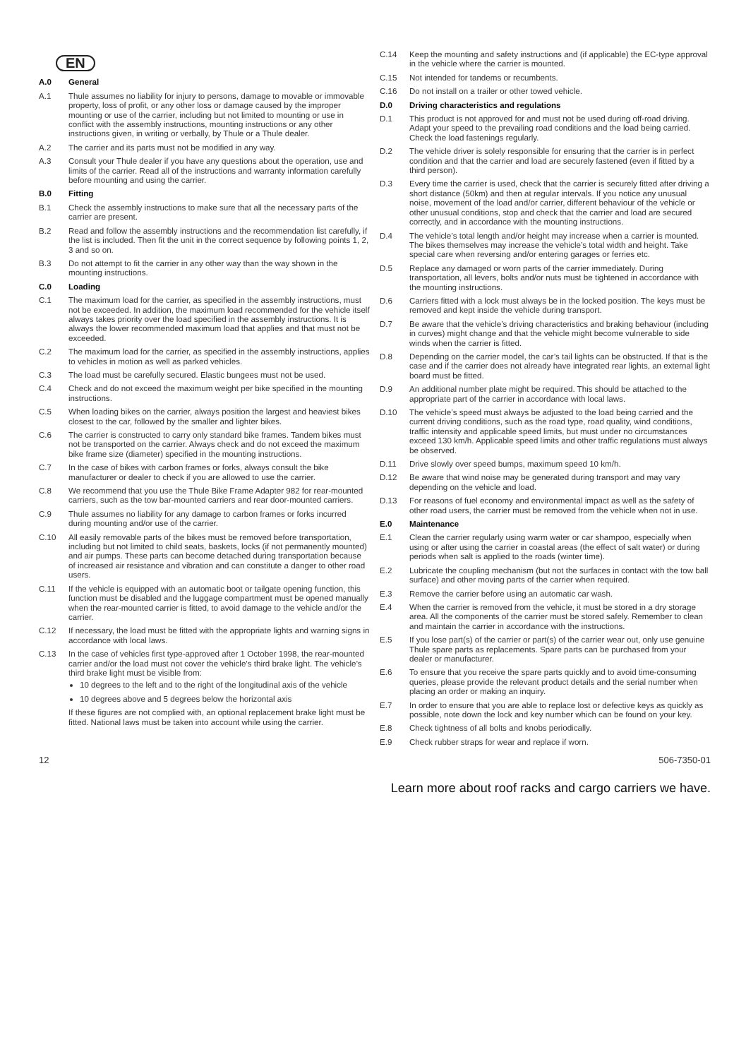EN
A.0 General
A.1 Thule assumes no liability for injury to persons, damage to movable or immovable property, loss of profit, or any other loss or damage caused by the improper mounting or use of the carrier, including but not limited to mounting or use in conflict with the assembly instructions, mounting instructions or any other instructions given, in writing or verbally, by Thule or a Thule dealer.
A.2 The carrier and its parts must not be modified in any way.
A.3 Consult your Thule dealer if you have any questions about the operation, use and limits of the carrier. Read all of the instructions and warranty information carefully before mounting and using the carrier.
B.0 Fitting
B.1 Check the assembly instructions to make sure that all the necessary parts of the carrier are present.
B.2 Read and follow the assembly instructions and the recommendation list carefully, if the list is included. Then fit the unit in the correct sequence by following points 1, 2, 3 and so on.
B.3 Do not attempt to fit the carrier in any other way than the way shown in the mounting instructions.
C.0 Loading
C.1 The maximum load for the carrier, as specified in the assembly instructions, must not be exceeded. In addition, the maximum load recommended for the vehicle itself always takes priority over the load specified in the assembly instructions. It is always the lower recommended maximum load that applies and that must not be exceeded.
C.2 The maximum load for the carrier, as specified in the assembly instructions, applies to vehicles in motion as well as parked vehicles.
C.3 The load must be carefully secured. Elastic bungees must not be used.
C.4 Check and do not exceed the maximum weight per bike specified in the mounting instructions.
C.5 When loading bikes on the carrier, always position the largest and heaviest bikes closest to the car, followed by the smaller and lighter bikes.
C.6 The carrier is constructed to carry only standard bike frames. Tandem bikes must not be transported on the carrier. Always check and do not exceed the maximum bike frame size (diameter) specified in the mounting instructions.
C.7 In the case of bikes with carbon frames or forks, always consult the bike manufacturer or dealer to check if you are allowed to use the carrier.
C.8 We recommend that you use the Thule Bike Frame Adapter 982 for rear-mounted carriers, such as the tow bar-mounted carriers and rear door-mounted carriers.
C.9 Thule assumes no liability for any damage to carbon frames or forks incurred during mounting and/or use of the carrier.
C.10 All easily removable parts of the bikes must be removed before transportation, including but not limited to child seats, baskets, locks (if not permanently mounted) and air pumps. These parts can become detached during transportation because of increased air resistance and vibration and can constitute a danger to other road users.
C.11 If the vehicle is equipped with an automatic boot or tailgate opening function, this function must be disabled and the luggage compartment must be opened manually when the rear-mounted carrier is fitted, to avoid damage to the vehicle and/or the carrier.
C.12 If necessary, the load must be fitted with the appropriate lights and warning signs in accordance with local laws.
C.13 In the case of vehicles first type-approved after 1 October 1998, the rear-mounted carrier and/or the load must not cover the vehicle’s third brake light. The vehicle’s third brake light must be visible from:
10 degrees to the left and to the right of the longitudinal axis of the vehicle
10 degrees above and 5 degrees below the horizontal axis
If these figures are not complied with, an optional replacement brake light must be fitted. National laws must be taken into account while using the carrier.
C.14 Keep the mounting and safety instructions and (if applicable) the EC-type approval in the vehicle where the carrier is mounted.
C.15 Not intended for tandems or recumbents.
C.16 Do not install on a trailer or other towed vehicle.
D.0 Driving characteristics and regulations
D.1 This product is not approved for and must not be used during off-road driving. Adapt your speed to the prevailing road conditions and the load being carried. Check the load fastenings regularly.
D.2 The vehicle driver is solely responsible for ensuring that the carrier is in perfect condition and that the carrier and load are securely fastened (even if fitted by a third person).
D.3 Every time the carrier is used, check that the carrier is securely fitted after driving a short distance (50km) and then at regular intervals. If you notice any unusual noise, movement of the load and/or carrier, different behaviour of the vehicle or other unusual conditions, stop and check that the carrier and load are secured correctly, and in accordance with the mounting instructions.
D.4 The vehicle’s total length and/or height may increase when a carrier is mounted. The bikes themselves may increase the vehicle’s total width and height. Take special care when reversing and/or entering garages or ferries etc.
D.5 Replace any damaged or worn parts of the carrier immediately. During transportation, all levers, bolts and/or nuts must be tightened in accordance with the mounting instructions.
D.6 Carriers fitted with a lock must always be in the locked position. The keys must be removed and kept inside the vehicle during transport.
D.7 Be aware that the vehicle’s driving characteristics and braking behaviour (including in curves) might change and that the vehicle might become vulnerable to side winds when the carrier is fitted.
D.8 Depending on the carrier model, the car’s tail lights can be obstructed. If that is the case and if the carrier does not already have integrated rear lights, an external light board must be fitted.
D.9 An additional number plate might be required. This should be attached to the appropriate part of the carrier in accordance with local laws.
D.10 The vehicle’s speed must always be adjusted to the load being carried and the current driving conditions, such as the road type, road quality, wind conditions, traffic intensity and applicable speed limits, but must under no circumstances exceed 130 km/h. Applicable speed limits and other traffic regulations must always be observed.
D.11 Drive slowly over speed bumps, maximum speed 10 km/h.
D.12 Be aware that wind noise may be generated during transport and may vary depending on the vehicle and load.
D.13 For reasons of fuel economy and environmental impact as well as the safety of other road users, the carrier must be removed from the vehicle when not in use.
E.0 Maintenance
E.1 Clean the carrier regularly using warm water or car shampoo, especially when using or after using the carrier in coastal areas (the effect of salt water) or during periods when salt is applied to the roads (winter time).
E.2 Lubricate the coupling mechanism (but not the surfaces in contact with the tow ball surface) and other moving parts of the carrier when required.
E.3 Remove the carrier before using an automatic car wash.
E.4 When the carrier is removed from the vehicle, it must be stored in a dry storage area. All the components of the carrier must be stored safely. Remember to clean and maintain the carrier in accordance with the instructions.
E.5 If you lose part(s) of the carrier or part(s) of the carrier wear out, only use genuine Thule spare parts as replacements. Spare parts can be purchased from your dealer or manufacturer.
E.6 To ensure that you receive the spare parts quickly and to avoid time-consuming queries, please provide the relevant product details and the serial number when placing an order or making an inquiry.
E.7 In order to ensure that you are able to replace lost or defective keys as quickly as possible, note down the lock and key number which can be found on your key.
E.8 Check tightness of all bolts and knobs periodically.
E.9 Check rubber straps for wear and replace if worn.
12 506-7350-01
Learn more about roof racks and cargo carriers we have.